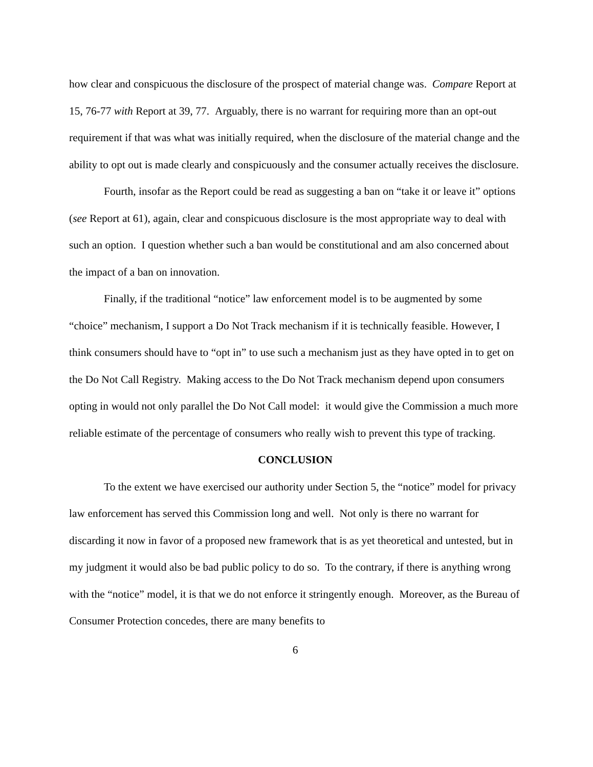how clear and conspicuous the disclosure of the prospect of material change was. Compare Report at 15, 76-77 with Report at 39, 77. Arguably, there is no warrant for requiring more than an opt-out requirement if that was what was initially required, when the disclosure of the material change and the ability to opt out is made clearly and conspicuously and the consumer actually receives the disclosure.
Fourth, insofar as the Report could be read as suggesting a ban on “take it or leave it” options (see Report at 61), again, clear and conspicuous disclosure is the most appropriate way to deal with such an option. I question whether such a ban would be constitutional and am also concerned about the impact of a ban on innovation.
Finally, if the traditional “notice” law enforcement model is to be augmented by some “choice” mechanism, I support a Do Not Track mechanism if it is technically feasible. However, I think consumers should have to “opt in” to use such a mechanism just as they have opted in to get on the Do Not Call Registry. Making access to the Do Not Track mechanism depend upon consumers opting in would not only parallel the Do Not Call model: it would give the Commission a much more reliable estimate of the percentage of consumers who really wish to prevent this type of tracking.
CONCLUSION
To the extent we have exercised our authority under Section 5, the “notice” model for privacy law enforcement has served this Commission long and well. Not only is there no warrant for discarding it now in favor of a proposed new framework that is as yet theoretical and untested, but in my judgment it would also be bad public policy to do so. To the contrary, if there is anything wrong with the “notice” model, it is that we do not enforce it stringently enough. Moreover, as the Bureau of Consumer Protection concedes, there are many benefits to
6